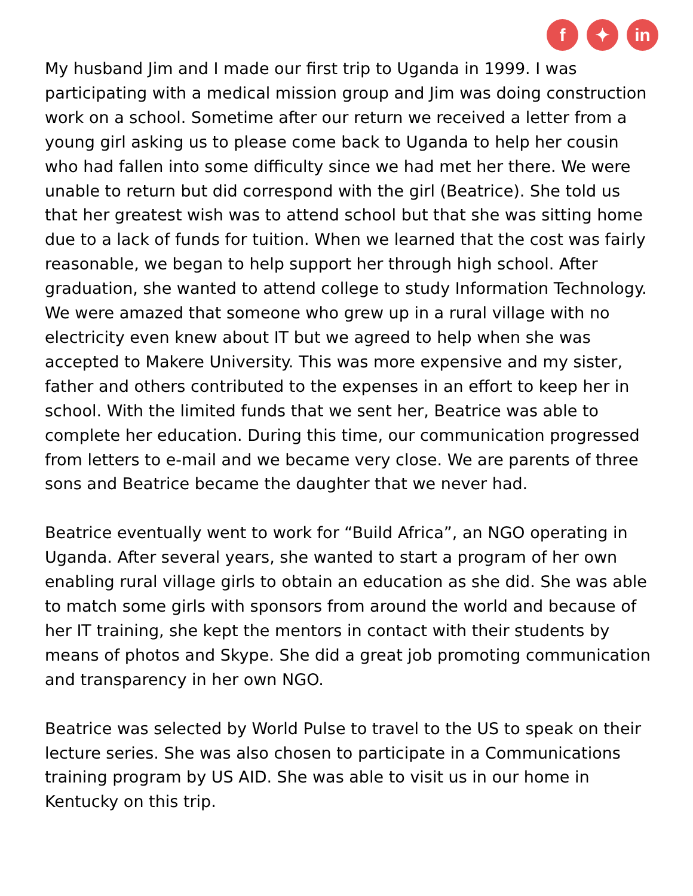f ✦ in
My husband Jim and I made our first trip to Uganda in 1999. I was participating with a medical mission group and Jim was doing construction work on a school. Sometime after our return we received a letter from a young girl asking us to please come back to Uganda to help her cousin who had fallen into some difficulty since we had met her there. We were unable to return but did correspond with the girl (Beatrice). She told us that her greatest wish was to attend school but that she was sitting home due to a lack of funds for tuition. When we learned that the cost was fairly reasonable, we began to help support her through high school. After graduation, she wanted to attend college to study Information Technology. We were amazed that someone who grew up in a rural village with no electricity even knew about IT but we agreed to help when she was accepted to Makere University. This was more expensive and my sister, father and others contributed to the expenses in an effort to keep her in school. With the limited funds that we sent her, Beatrice was able to complete her education. During this time, our communication progressed from letters to e-mail and we became very close. We are parents of three sons and Beatrice became the daughter that we never had.
Beatrice eventually went to work for “Build Africa”, an NGO operating in Uganda. After several years, she wanted to start a program of her own enabling rural village girls to obtain an education as she did. She was able to match some girls with sponsors from around the world and because of her IT training, she kept the mentors in contact with their students by means of photos and Skype. She did a great job promoting communication and transparency in her own NGO.
Beatrice was selected by World Pulse to travel to the US to speak on their lecture series. She was also chosen to participate in a Communications training program by US AID. She was able to visit us in our home in Kentucky on this trip.